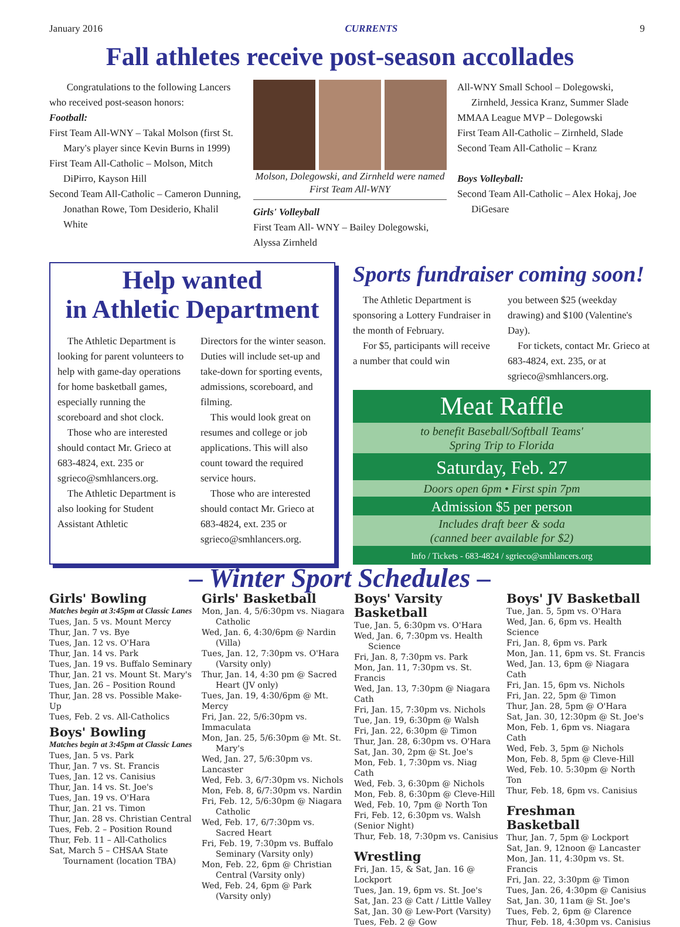January 2016 CURRENTS 9
Fall athletes receive post-season accollades
Congratulations to the following Lancers who received post-season honors:
Football:
First Team All-WNY – Takal Molson (first St. Mary's player since Kevin Burns in 1999)
First Team All-Catholic – Molson, Mitch DiPirro, Kayson Hill
Second Team All-Catholic – Cameron Dunning, Jonathan Rowe, Tom Desiderio, Khalil White
Molson, Dolegowski, and Zirnheld were named First Team All-WNY
Girls' Volleyball
First Team All- WNY – Bailey Dolegowski, Alyssa Zirnheld
All-WNY Small School – Dolegowski, Zirnheld, Jessica Kranz, Summer Slade
MMAA League MVP – Dolegowski
First Team All-Catholic – Zirnheld, Slade
Second Team All-Catholic – Kranz
Boys Volleyball:
Second Team All-Catholic – Alex Hokaj, Joe DiGesare
Help wanted
in Athletic Department
The Athletic Department is looking for parent volunteers to help with game-day operations for home basketball games, especially running the scoreboard and shot clock.
Those who are interested should contact Mr. Grieco at 683-4824, ext. 235 or sgrieco@smhlancers.org.
The Athletic Department is also looking for Student Assistant Athletic
Directors for the winter season. Duties will include set-up and take-down for sporting events, admissions, scoreboard, and filming.
This would look great on resumes and college or job applications. This will also count toward the required service hours.
Those who are interested should contact Mr. Grieco at 683-4824, ext. 235 or sgrieco@smhlancers.org.
Sports fundraiser coming soon!
The Athletic Department is sponsoring a Lottery Fundraiser in the month of February.
For $5, participants will receive a number that could win
you between $25 (weekday drawing) and $100 (Valentine's Day).
For tickets, contact Mr. Grieco at 683-4824, ext. 235, or at sgrieco@smhlancers.org.
Meat Raffle
to benefit Baseball/Softball Teams'
Spring Trip to Florida
Saturday, Feb. 27
Doors open 6pm • First spin 7pm
Admission $5 per person
Includes draft beer & soda
(canned beer available for $2)
Info / Tickets - 683-4824 / sgrieco@smhlancers.org
– Winter Sport Schedules –
Girls' Bowling
Matches begin at 3:45pm at Classic Lanes
Tues, Jan. 5 vs. Mount Mercy
Thur, Jan. 7 vs. Bye
Tues, Jan. 12 vs. O'Hara
Thur, Jan. 14 vs. Park
Tues, Jan. 19 vs. Buffalo Seminary
Thur, Jan. 21 vs. Mount St. Mary's
Tues, Jan. 26 – Position Round
Thur, Jan. 28 vs. Possible Make-Up
Tues, Feb. 2 vs. All-Catholics
Boys' Bowling
Matches begin at 3:45pm at Classic Lanes
Tues, Jan. 5 vs. Park
Thur, Jan. 7 vs. St. Francis
Tues, Jan. 12 vs. Canisius
Thur, Jan. 14 vs. St. Joe's
Tues, Jan. 19 vs. O'Hara
Thur, Jan. 21 vs. Timon
Thur, Jan. 28 vs. Christian Central
Tues, Feb. 2 – Position Round
Thur, Feb. 11 – All-Catholics
Sat, March 5 – CHSAA State Tournament (location TBA)
Girls' Basketball
Mon, Jan. 4, 5/6:30pm vs. Niagara Catholic
Wed, Jan. 6, 4:30/6pm @ Nardin (Villa)
Tues, Jan. 12, 7:30pm vs. O'Hara (Varsity only)
Thur, Jan. 14, 4:30 pm @ Sacred Heart (JV only)
Tues, Jan. 19, 4:30/6pm @ Mt. Mercy
Fri, Jan. 22, 5/6:30pm vs. Immaculata
Mon, Jan. 25, 5/6:30pm @ Mt. St. Mary's
Wed, Jan. 27, 5/6:30pm vs. Lancaster
Wed, Feb. 3, 6/7:30pm vs. Nichols
Mon, Feb. 8, 6/7:30pm vs. Nardin
Fri, Feb. 12, 5/6:30pm @ Niagara Catholic
Wed, Feb. 17, 6/7:30pm vs. Sacred Heart
Fri, Feb. 19, 7:30pm vs. Buffalo Seminary (Varsity only)
Mon, Feb. 22, 6pm @ Christian Central (Varsity only)
Wed, Feb. 24, 6pm @ Park (Varsity only)
Boys' Varsity Basketball
Tue, Jan. 5, 6:30pm vs. O'Hara
Wed, Jan. 6, 7:30pm vs. Health Science
Fri, Jan. 8, 7:30pm vs. Park
Mon, Jan. 11, 7:30pm vs. St. Francis
Wed, Jan. 13, 7:30pm @ Niagara Cath
Fri, Jan. 15, 7:30pm vs. Nichols
Tue, Jan. 19, 6:30pm @ Walsh
Fri, Jan. 22, 6:30pm @ Timon
Thur, Jan. 28, 6:30pm vs. O'Hara
Sat, Jan. 30, 2pm @ St. Joe's
Mon, Feb. 1, 7:30pm vs. Niag Cath
Wed, Feb. 3, 6:30pm @ Nichols
Mon, Feb. 8, 6:30pm @ Cleve-Hill
Wed, Feb. 10, 7pm @ North Ton
Fri, Feb. 12, 6:30pm vs. Walsh (Senior Night)
Thur, Feb. 18, 7:30pm vs. Canisius
Wrestling
Fri, Jan. 15, & Sat, Jan. 16 @ Lockport
Tues, Jan. 19, 6pm vs. St. Joe's
Sat, Jan. 23 @ Catt / Little Valley
Sat, Jan. 30 @ Lew-Port (Varsity)
Tues, Feb. 2 @ Gow
Boys' JV Basketball
Tue, Jan. 5, 5pm vs. O'Hara
Wed, Jan. 6, 6pm vs. Health Science
Fri, Jan. 8, 6pm vs. Park
Mon, Jan. 11, 6pm vs. St. Francis
Wed, Jan. 13, 6pm @ Niagara Cath
Fri, Jan. 15, 6pm vs. Nichols
Fri, Jan. 22, 5pm @ Timon
Thur, Jan. 28, 5pm @ O'Hara
Sat, Jan. 30, 12:30pm @ St. Joe's
Mon, Feb. 1, 6pm vs. Niagara Cath
Wed, Feb. 3, 5pm @ Nichols
Mon, Feb. 8, 5pm @ Cleve-Hill
Wed, Feb. 10. 5:30pm @ North Ton
Thur, Feb. 18, 6pm vs. Canisius
Freshman Basketball
Thur, Jan. 7, 5pm @ Lockport
Sat, Jan. 9, 12noon @ Lancaster
Mon, Jan. 11, 4:30pm vs. St. Francis
Fri, Jan. 22, 3:30pm @ Timon
Tues, Jan. 26, 4:30pm @ Canisius
Sat, Jan. 30, 11am @ St. Joe's
Tues, Feb. 2, 6pm @ Clarence
Thur, Feb. 18, 4:30pm vs. Canisius